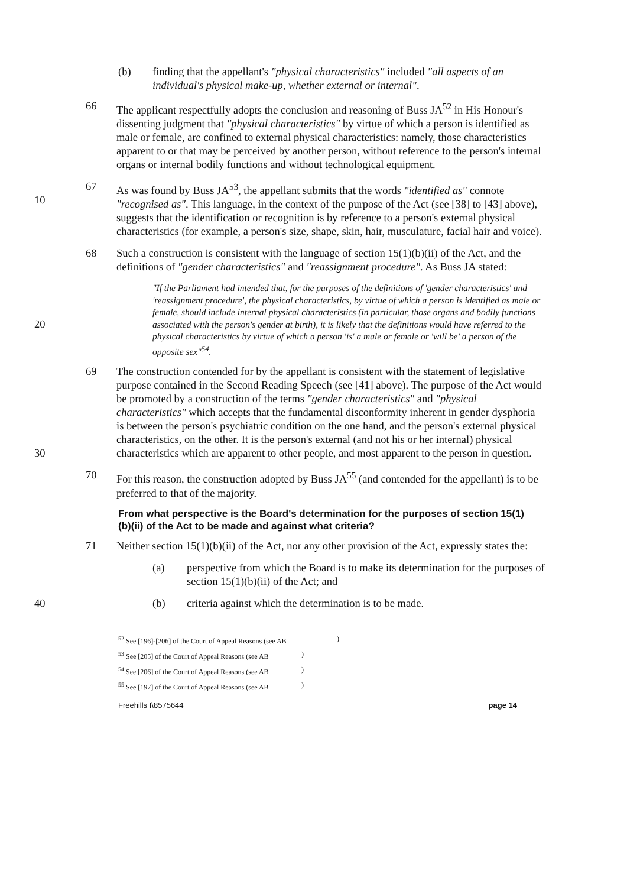(b) finding that the appellant's "physical characteristics" included "all aspects of an individual's physical make-up, whether external or internal".
66 The applicant respectfully adopts the conclusion and reasoning of Buss JA<sup>52</sup> in His Honour's dissenting judgment that "physical characteristics" by virtue of which a person is identified as male or female, are confined to external physical characteristics: namely, those characteristics apparent to or that may be perceived by another person, without reference to the person's internal organs or internal bodily functions and without technological equipment.
10 67 As was found by Buss JA<sup>53</sup>, the appellant submits that the words "identified as" connote "recognised as". This language, in the context of the purpose of the Act (see [38] to [43] above), suggests that the identification or recognition is by reference to a person's external physical characteristics (for example, a person's size, shape, skin, hair, musculature, facial hair and voice).
68 Such a construction is consistent with the language of section 15(1)(b)(ii) of the Act, and the definitions of "gender characteristics" and "reassignment procedure". As Buss JA stated:
20
"If the Parliament had intended that, for the purposes of the definitions of 'gender characteristics' and 'reassignment procedure', the physical characteristics, by virtue of which a person is identified as male or female, should include internal physical characteristics (in particular, those organs and bodily functions associated with the person's gender at birth), it is likely that the definitions would have referred to the physical characteristics by virtue of which a person 'is' a male or female or 'will be' a person of the opposite sex"<sup>54</sup>.
30 69 The construction contended for by the appellant is consistent with the statement of legislative purpose contained in the Second Reading Speech (see [41] above). The purpose of the Act would be promoted by a construction of the terms "gender characteristics" and "physical characteristics" which accepts that the fundamental disconformity inherent in gender dysphoria is between the person's psychiatric condition on the one hand, and the person's external physical characteristics, on the other. It is the person's external (and not his or her internal) physical characteristics which are apparent to other people, and most apparent to the person in question.
70 For this reason, the construction adopted by Buss JA<sup>55</sup> (and contended for the appellant) is to be preferred to that of the majority.
From what perspective is the Board's determination for the purposes of section 15(1)(b)(ii) of the Act to be made and against what criteria?
71 Neither section 15(1)(b)(ii) of the Act, nor any other provision of the Act, expressly states the:
(a) perspective from which the Board is to make its determination for the purposes of section 15(1)(b)(ii) of the Act; and
40 (b) criteria against which the determination is to be made.
<sup>52</sup> See [196]-[206] of the Court of Appeal Reasons (see AB)
<sup>53</sup> See [205] of the Court of Appeal Reasons (see AB)
<sup>54</sup> See [206] of the Court of Appeal Reasons (see AB)
<sup>55</sup> See [197] of the Court of Appeal Reasons (see AB)
Freehills I\8575644 page 14